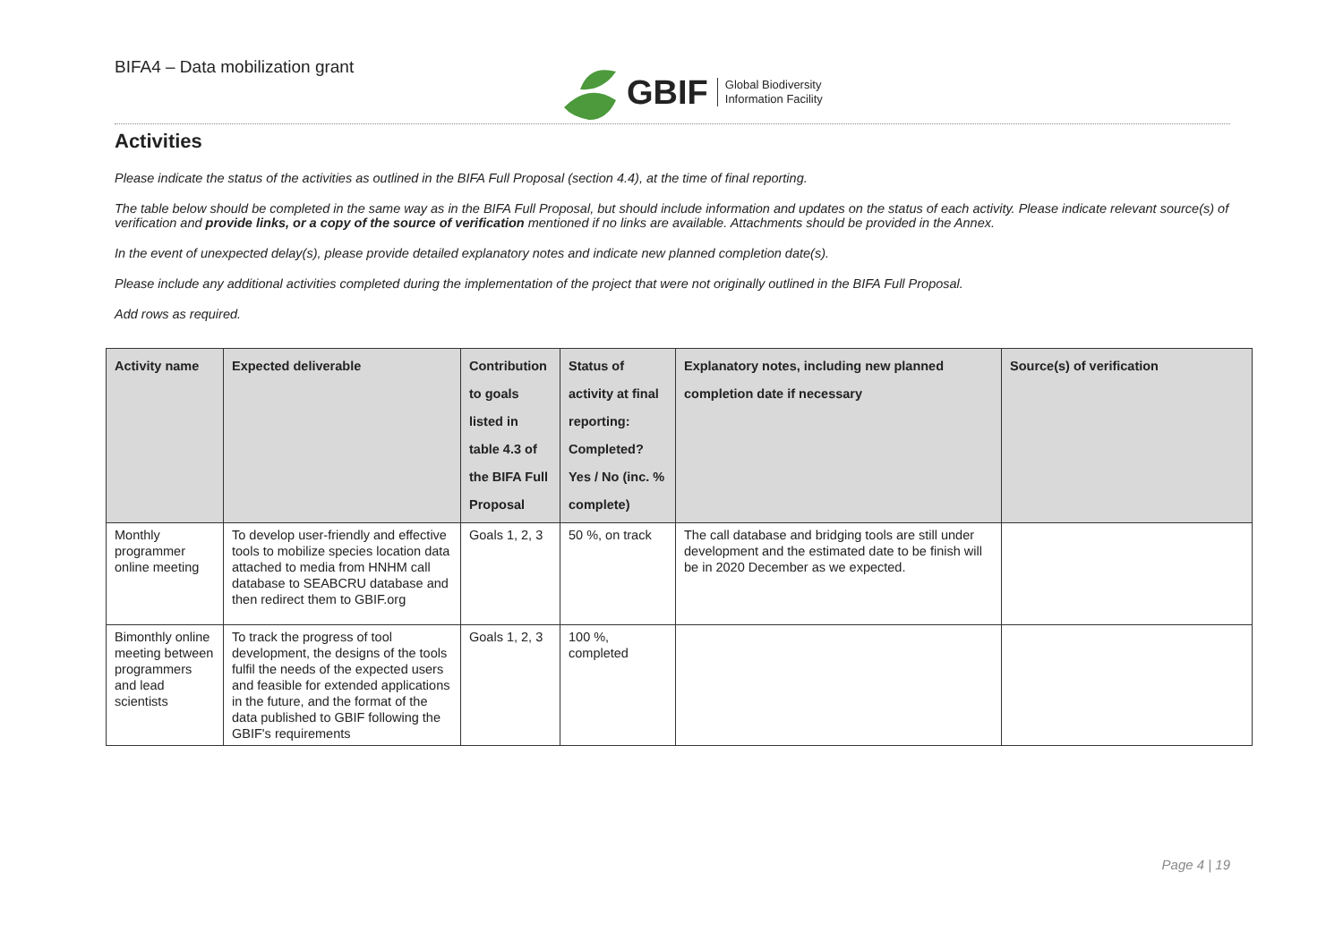BIFA4 – Data mobilization grant
GBIF Global Biodiversity
Information Facility
Activities
Please indicate the status of the activities as outlined in the BIFA Full Proposal (section 4.4), at the time of final reporting.
The table below should be completed in the same way as in the BIFA Full Proposal, but should include information and updates on the status of each activity. Please indicate relevant source(s) of verification and provide links, or a copy of the source of verification mentioned if no links are available. Attachments should be provided in the Annex.
In the event of unexpected delay(s), please provide detailed explanatory notes and indicate new planned completion date(s).
Please include any additional activities completed during the implementation of the project that were not originally outlined in the BIFA Full Proposal.
Add rows as required.
| Activity name | Expected deliverable | Contribution to goals listed in table 4.3 of the BIFA Full Proposal | Status of activity at final reporting: Completed? Yes / No (inc. % complete) | Explanatory notes, including new planned completion date if necessary | Source(s) of verification |
| --- | --- | --- | --- | --- | --- |
| Monthly programmer online meeting | To develop user-friendly and effective tools to mobilize species location data attached to media from HNHM call database to SEABCRU database and then redirect them to GBIF.org | Goals 1, 2, 3 | 50 %, on track | The call database and bridging tools are still under development and the estimated date to be finish will be in 2020 December as we expected. | |
| Bimonthly online meeting between programmers and lead scientists | To track the progress of tool development, the designs of the tools fulfil the needs of the expected users and feasible for extended applications in the future, and the format of the data published to GBIF following the GBIF's requirements | Goals 1, 2, 3 | 100 %, completed | | |
Page 4 | 19